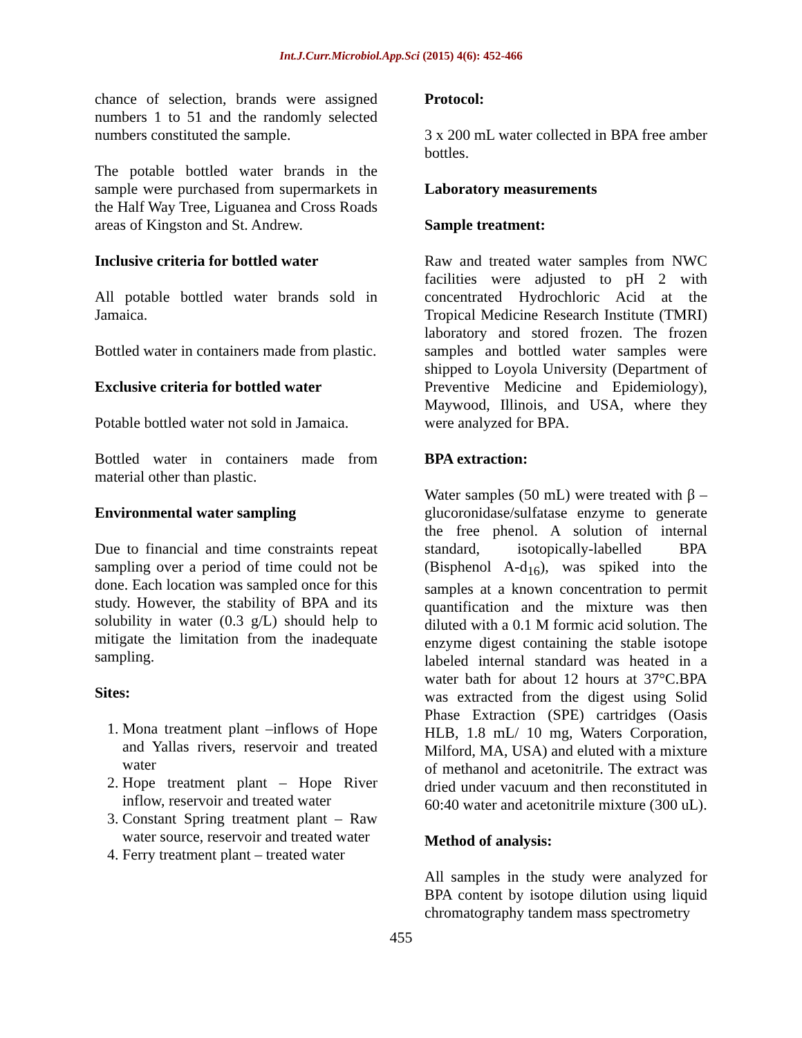Int.J.Curr.Microbiol.App.Sci (2015) 4(6): 452-466
chance of selection, brands were assigned numbers 1 to 51 and the randomly selected numbers constituted the sample.
The potable bottled water brands in the sample were purchased from supermarkets in the Half Way Tree, Liguanea and Cross Roads areas of Kingston and St. Andrew.
Inclusive criteria for bottled water
All potable bottled water brands sold in Jamaica.
Bottled water in containers made from plastic.
Exclusive criteria for bottled water
Potable bottled water not sold in Jamaica.
Bottled water in containers made from material other than plastic.
Environmental water sampling
Due to financial and time constraints repeat sampling over a period of time could not be done. Each location was sampled once for this study. However, the stability of BPA and its solubility in water (0.3 g/L) should help to mitigate the limitation from the inadequate sampling.
Sites:
1. Mona treatment plant –inflows of Hope and Yallas rivers, reservoir and treated water
2. Hope treatment plant – Hope River inflow, reservoir and treated water
3. Constant Spring treatment plant – Raw water source, reservoir and treated water
4. Ferry treatment plant – treated water
Protocol:
3 x 200 mL water collected in BPA free amber bottles.
Laboratory measurements
Sample treatment:
Raw and treated water samples from NWC facilities were adjusted to pH 2 with concentrated Hydrochloric Acid at the Tropical Medicine Research Institute (TMRI) laboratory and stored frozen. The frozen samples and bottled water samples were shipped to Loyola University (Department of Preventive Medicine and Epidemiology), Maywood, Illinois, and USA, where they were analyzed for BPA.
BPA extraction:
Water samples (50 mL) were treated with β – glucoronidase/sulfatase enzyme to generate the free phenol. A solution of internal standard, isotopically-labelled BPA (Bisphenol A-d<sub>16</sub>), was spiked into the samples at a known concentration to permit quantification and the mixture was then diluted with a 0.1 M formic acid solution. The enzyme digest containing the stable isotope labeled internal standard was heated in a water bath for about 12 hours at 37°C.BPA was extracted from the digest using Solid Phase Extraction (SPE) cartridges (Oasis HLB, 1.8 mL/ 10 mg, Waters Corporation, Milford, MA, USA) and eluted with a mixture of methanol and acetonitrile. The extract was dried under vacuum and then reconstituted in 60:40 water and acetonitrile mixture (300 uL).
Method of analysis:
All samples in the study were analyzed for BPA content by isotope dilution using liquid chromatography tandem mass spectrometry
455